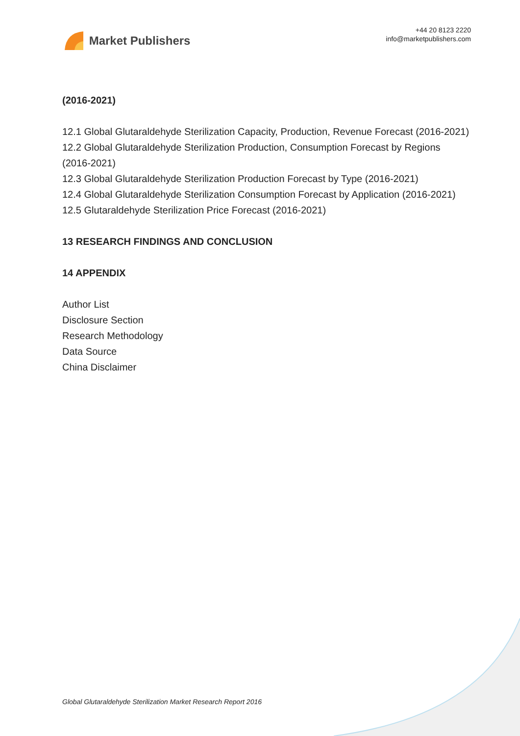Market Publishers
+44 20 8123 2220
info@marketpublishers.com
(2016-2021)
12.1 Global Glutaraldehyde Sterilization Capacity, Production, Revenue Forecast (2016-2021)
12.2 Global Glutaraldehyde Sterilization Production, Consumption Forecast by Regions (2016-2021)
12.3 Global Glutaraldehyde Sterilization Production Forecast by Type (2016-2021)
12.4 Global Glutaraldehyde Sterilization Consumption Forecast by Application (2016-2021)
12.5 Glutaraldehyde Sterilization Price Forecast (2016-2021)
13 RESEARCH FINDINGS AND CONCLUSION
14 APPENDIX
Author List
Disclosure Section
Research Methodology
Data Source
China Disclaimer
Global Glutaraldehyde Sterilization Market Research Report 2016